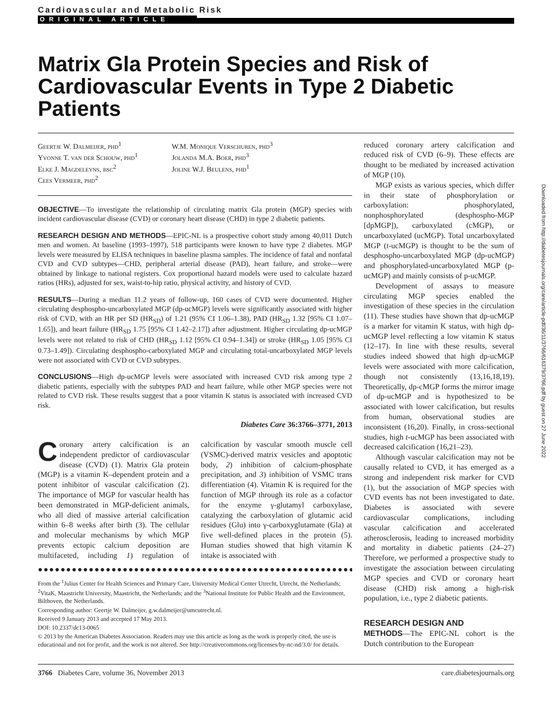Cardiovascular and Metabolic Risk
ORIGINAL ARTICLE
Matrix Gla Protein Species and Risk of Cardiovascular Events in Type 2 Diabetic Patients
Geertje W. Dalmeijer, phd<sup>1</sup>
Yvonne T. van der Schouw, phd<sup>1</sup>
Elke J. Magdeleyns, bsc<sup>2</sup>
Cees Vermeer, phd<sup>2</sup>
W.M. Monique Verschuren, phd<sup>3</sup>
Jolanda M.A. Boer, phd<sup>3</sup>
Joline W.J. Beulens, phd<sup>1</sup>
OBJECTIVE—To investigate the relationship of circulating matrix Gla protein (MGP) species with incident cardiovascular disease (CVD) or coronary heart disease (CHD) in type 2 diabetic patients.
RESEARCH DESIGN AND METHODS—EPIC-NL is a prospective cohort study among 40,011 Dutch men and women. At baseline (1993–1997), 518 participants were known to have type 2 diabetes. MGP levels were measured by ELISA techniques in baseline plasma samples. The incidence of fatal and nonfatal CVD and CVD subtypes—CHD, peripheral arterial disease (PAD), heart failure, and stroke—were obtained by linkage to national registers. Cox proportional hazard models were used to calculate hazard ratios (HRs), adjusted for sex, waist-to-hip ratio, physical activity, and history of CVD.
RESULTS—During a median 11.2 years of follow-up, 160 cases of CVD were documented. Higher circulating desphospho-uncarboxylated MGP (dp-ucMGP) levels were significantly associated with higher risk of CVD, with an HR per SD (HR<sub>SD</sub>) of 1.21 (95% CI 1.06–1.38), PAD (HR<sub>SD</sub> 1.32 [95% CI 1.07–1.65]), and heart failure (HR<sub>SD</sub> 1.75 [95% CI 1.42–2.17]) after adjustment. Higher circulating dp-ucMGP levels were not related to risk of CHD (HR<sub>SD</sub> 1.12 [95% CI 0.94–1.34]) or stroke (HR<sub>SD</sub> 1.05 [95% CI 0.73–1.49]). Circulating desphospho-carboxylated MGP and circulating total-uncarboxylated MGP levels were not associated with CVD or CVD subtypes.
CONCLUSIONS—High dp-ucMGP levels were associated with increased CVD risk among type 2 diabetic patients, especially with the subtypes PAD and heart failure, while other MGP species were not related to CVD risk. These results suggest that a poor vitamin K status is associated with increased CVD risk.
Diabetes Care 36:3766–3771, 2013
Coronary artery calcification is an independent predictor of cardiovascular disease (CVD) (1). Matrix Gla protein (MGP) is a vitamin K–dependent protein and a potent inhibitor of vascular calcification (2). The importance of MGP for vascular health has been demonstrated in MGP-deficient animals, who all died of massive arterial calcification within 6–8 weeks after birth (3). The cellular and molecular mechanisms by which MGP prevents ectopic calcium deposition are multifaceted, including 1) regulation of calcification by vascular smooth muscle cell (VSMC)-derived matrix vesicles and apoptotic body, 2) inhibition of calcium-phosphate precipitation, and 3) inhibition of VSMC trans differentiation (4). Vitamin K is required for the function of MGP through its role as a cofactor for the enzyme γ-glutamyl carboxylase, catalyzing the carboxylation of glutamic acid residues (Glu) into γ-carboxyglutamate (Gla) at five well-defined places in the protein (5). Human studies showed that high vitamin K intake is associated with
●●●●●●●●●●●●●●●●●●●●●●●●●●●●●●●●●●●●●●●●●●●●●●●●●●●●●●●●●●
From the <sup>1</sup>Julius Center for Health Sciences and Primary Care, University Medical Center Utrecht, Utrecht, the Netherlands; <sup>2</sup>VitaK, Maastricht University, Maastricht, the Netherlands; and the <sup>3</sup>National Institute for Public Health and the Environment, Bilthoven, the Netherlands.
Corresponding author: Geertje W. Dalmeijer, g.w.dalmeijer@umcutrecht.nl.
Received 9 January 2013 and accepted 17 May 2013.
DOI: 10.2337/dc13-0065
© 2013 by the American Diabetes Association. Readers may use this article as long as the work is properly cited, the use is educational and not for profit, and the work is not altered. See http://creativecommons.org/licenses/by-nc-nd/3.0/ for details.
reduced coronary artery calcification and reduced risk of CVD (6–9). These effects are thought to be mediated by increased activation of MGP (10).
MGP exists as various species, which differ in their state of phosphorylation or carboxylation: phosphorylated, nonphosphorylated (desphospho-MGP [dpMGP]), carboxylated (cMGP), or uncarboxylated (ucMGP). Total uncarboxylated MGP (t-ucMGP) is thought to be the sum of desphospho-uncarboxylated MGP (dp-ucMGP) and phosphorylated-uncarboxylated MGP (p-ucMGP) and mainly consists of p-ucMGP.
Development of assays to measure circulating MGP species enabled the investigation of these species in the circulation (11). These studies have shown that dp-ucMGP is a marker for vitamin K status, with high dp-ucMGP level reflecting a low vitamin K status (12–17). In line with these results, several studies indeed showed that high dp-ucMGP levels were associated with more calcification, though not consistently (13,16,18,19). Theoretically, dp-cMGP forms the mirror image of dp-ucMGP and is hypothesized to be associated with lower calcification, but results from human, observational studies are inconsistent (16,20). Finally, in cross-sectional studies, high t-ucMGP has been associated with decreased calcification (16,21–23).
Although vascular calcification may not be causally related to CVD, it has emerged as a strong and independent risk marker for CVD (1), but the association of MGP species with CVD events has not been investigated to date. Diabetes is associated with severe cardiovascular complications, including vascular calcification and accelerated atherosclerosis, leading to increased morbidity and mortality in diabetic patients (24–27) Therefore, we performed a prospective study to investigate the association between circulating MGP species and CVD or coronary heart disease (CHD) risk among a high-risk population, i.e., type 2 diabetic patients.
RESEARCH DESIGN AND
METHODS—The EPIC-NL cohort is the Dutch contribution to the European
3766 Diabetes Care, volume 36, November 2013 care.diabetesjournals.org
Downloaded from http://diabetesjournals.org/care/article-pdf/36/11/3766/616379/3766.pdf by guest on 27 June 2022